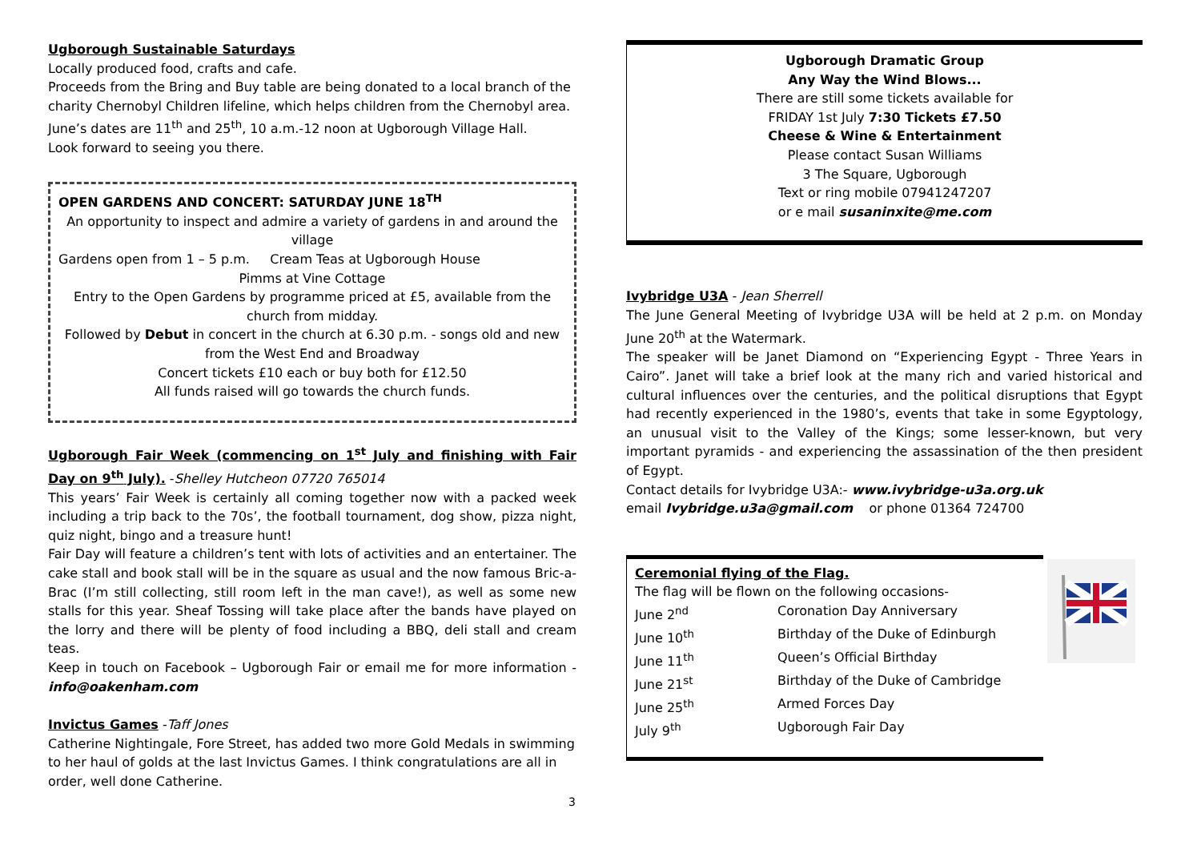Ugborough Sustainable Saturdays
Locally produced food, crafts and cafe.
Proceeds from the Bring and Buy table are being donated to a local branch of the charity Chernobyl Children lifeline, which helps children from the Chernobyl area. June’s dates are 11<sup>th</sup> and 25<sup>th</sup>, 10 a.m.-12 noon at Ugborough Village Hall.
Look forward to seeing you there.
OPEN GARDENS AND CONCERT: SATURDAY JUNE 18<sup>TH</sup>
An opportunity to inspect and admire a variety of gardens in and around the village
Gardens open from 1 – 5 p.m. Cream Teas at Ugborough House
Pimms at Vine Cottage
Entry to the Open Gardens by programme priced at £5, available from the church from midday.
Followed by Debut in concert in the church at 6.30 p.m. - songs old and new from the West End and Broadway
Concert tickets £10 each or buy both for £12.50
All funds raised will go towards the church funds.
Ugborough Fair Week (commencing on 1<sup>st</sup> July and finishing with Fair Day on 9<sup>th</sup> July). -Shelley Hutcheon 07720 765014
This years’ Fair Week is certainly all coming together now with a packed week including a trip back to the 70s’, the football tournament, dog show, pizza night, quiz night, bingo and a treasure hunt!
Fair Day will feature a children’s tent with lots of activities and an entertainer. The cake stall and book stall will be in the square as usual and the now famous Bric-a- Brac (I’m still collecting, still room left in the man cave!), as well as some new stalls for this year. Sheaf Tossing will take place after the bands have played on the lorry and there will be plenty of food including a BBQ, deli stall and cream teas.
Keep in touch on Facebook – Ugborough Fair or email me for more information - info@oakenham.com
Invictus Games -Taff Jones
Catherine Nightingale, Fore Street, has added two more Gold Medals in swimming to her haul of golds at the last Invictus Games. I think congratulations are all in order, well done Catherine.
Ugborough Dramatic Group
Any Way the Wind Blows...
There are still some tickets available for
FRIDAY 1st July 7:30 Tickets £7.50
Cheese & Wine & Entertainment
Please contact Susan Williams
3 The Square, Ugborough
Text or ring mobile 07941247207
or e mail susaninxite@me.com
Ivybridge U3A - Jean Sherrell
The June General Meeting of Ivybridge U3A will be held at 2 p.m. on Monday June 20<sup>th</sup> at the Watermark.
The speaker will be Janet Diamond on “Experiencing Egypt - Three Years in Cairo”. Janet will take a brief look at the many rich and varied historical and cultural influences over the centuries, and the political disruptions that Egypt had recently experienced in the 1980’s, events that take in some Egyptology, an unusual visit to the Valley of the Kings; some lesser-known, but very important pyramids - and experiencing the assassination of the then president of Egypt.
Contact details for Ivybridge U3A:- www.ivybridge-u3a.org.uk
email Ivybridge.u3a@gmail.com or phone 01364 724700
Ceremonial flying of the Flag.
The flag will be flown on the following occasions-
June 2<sup>nd</sup> Coronation Day Anniversary
June 10<sup>th</sup> Birthday of the Duke of Edinburgh
June 11<sup>th</sup> Queen’s Official Birthday
June 21<sup>st</sup> Birthday of the Duke of Cambridge
June 25<sup>th</sup> Armed Forces Day
July 9<sup>th</sup> Ugborough Fair Day
3